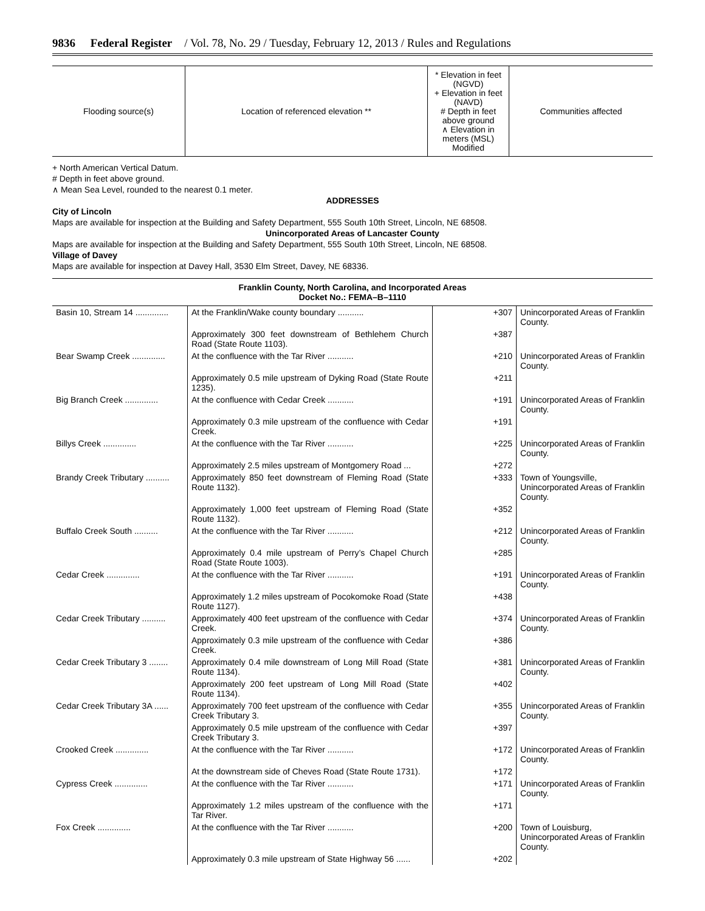9836 Federal Register / Vol. 78, No. 29 / Tuesday, February 12, 2013 / Rules and Regulations
| Flooding source(s) | Location of referenced elevation ** | * Elevation in feet (NGVD) + Elevation in feet (NAVD) # Depth in feet above ground ∧ Elevation in meters (MSL) Modified | Communities affected |
| --- | --- | --- | --- |
+ North American Vertical Datum.
# Depth in feet above ground.
∧ Mean Sea Level, rounded to the nearest 0.1 meter.
ADDRESSES
City of Lincoln
Maps are available for inspection at the Building and Safety Department, 555 South 10th Street, Lincoln, NE 68508.
Unincorporated Areas of Lancaster County
Maps are available for inspection at the Building and Safety Department, 555 South 10th Street, Lincoln, NE 68508.
Village of Davey
Maps are available for inspection at Davey Hall, 3530 Elm Street, Davey, NE 68336.
Franklin County, North Carolina, and Incorporated Areas
Docket No.: FEMA–B–1110
| Basin 10, Stream 14 .............. | At the Franklin/Wake county boundary ........... | +307 | Unincorporated Areas of Franklin County. |
| | Approximately 300 feet downstream of Bethlehem Church Road (State Route 1103). | +387 | |
| Bear Swamp Creek .............. | At the confluence with the Tar River ........... | +210 | Unincorporated Areas of Franklin County. |
| | Approximately 0.5 mile upstream of Dyking Road (State Route 1235). | +211 | |
| Big Branch Creek .............. | At the confluence with Cedar Creek ........... | +191 | Unincorporated Areas of Franklin County. |
| | Approximately 0.3 mile upstream of the confluence with Cedar Creek. | +191 | |
| Billys Creek .............. | At the confluence with the Tar River ........... | +225 | Unincorporated Areas of Franklin County. |
| | Approximately 2.5 miles upstream of Montgomery Road ... | +272 | |
| Brandy Creek Tributary .......... | Approximately 850 feet downstream of Fleming Road (State Route 1132). | +333 | Town of Youngsville, Unincorporated Areas of Franklin County. |
| | Approximately 1,000 feet upstream of Fleming Road (State Route 1132). | +352 | |
| Buffalo Creek South .......... | At the confluence with the Tar River ........... | +212 | Unincorporated Areas of Franklin County. |
| | Approximately 0.4 mile upstream of Perry’s Chapel Church Road (State Route 1003). | +285 | |
| Cedar Creek .............. | At the confluence with the Tar River ........... | +191 | Unincorporated Areas of Franklin County. |
| | Approximately 1.2 miles upstream of Pocokomoke Road (State Route 1127). | +438 | |
| Cedar Creek Tributary .......... | Approximately 400 feet upstream of the confluence with Cedar Creek. | +374 | Unincorporated Areas of Franklin County. |
| | Approximately 0.3 mile upstream of the confluence with Cedar Creek. | +386 | |
| Cedar Creek Tributary 3 ........ | Approximately 0.4 mile downstream of Long Mill Road (State Route 1134). | +381 | Unincorporated Areas of Franklin County. |
| | Approximately 200 feet upstream of Long Mill Road (State Route 1134). | +402 | |
| Cedar Creek Tributary 3A ...... | Approximately 700 feet upstream of the confluence with Cedar Creek Tributary 3. | +355 | Unincorporated Areas of Franklin County. |
| | Approximately 0.5 mile upstream of the confluence with Cedar Creek Tributary 3. | +397 | |
| Crooked Creek .............. | At the confluence with the Tar River ........... | +172 | Unincorporated Areas of Franklin County. |
| | At the downstream side of Cheves Road (State Route 1731). | +172 | |
| Cypress Creek .............. | At the confluence with the Tar River ........... | +171 | Unincorporated Areas of Franklin County. |
| | Approximately 1.2 miles upstream of the confluence with the Tar River. | +171 | |
| Fox Creek .............. | At the confluence with the Tar River ........... | +200 | Town of Louisburg, Unincorporated Areas of Franklin County. |
| | Approximately 0.3 mile upstream of State Highway 56 ...... | +202 | |